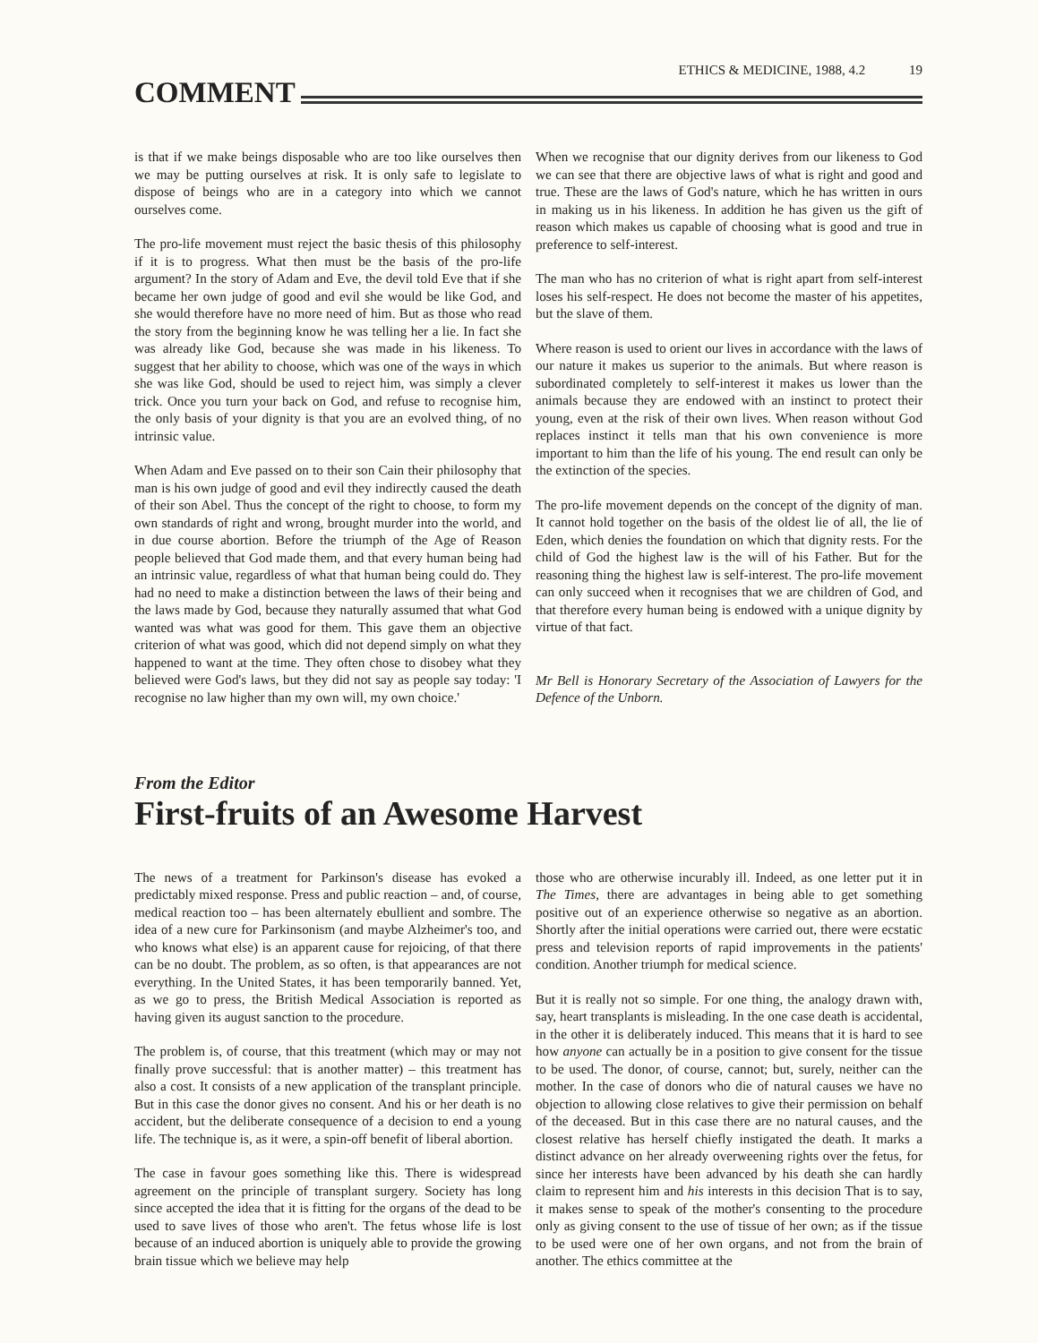ETHICS & MEDICINE, 1988, 4.2 19
COMMENT
is that if we make beings disposable who are too like ourselves then we may be putting ourselves at risk. It is only safe to legislate to dispose of beings who are in a category into which we cannot ourselves come.
The pro-life movement must reject the basic thesis of this philosophy if it is to progress. What then must be the basis of the pro-life argument? In the story of Adam and Eve, the devil told Eve that if she became her own judge of good and evil she would be like God, and she would therefore have no more need of him. But as those who read the story from the beginning know he was telling her a lie. In fact she was already like God, because she was made in his likeness. To suggest that her ability to choose, which was one of the ways in which she was like God, should be used to reject him, was simply a clever trick. Once you turn your back on God, and refuse to recognise him, the only basis of your dignity is that you are an evolved thing, of no intrinsic value.
When Adam and Eve passed on to their son Cain their philosophy that man is his own judge of good and evil they indirectly caused the death of their son Abel. Thus the concept of the right to choose, to form my own standards of right and wrong, brought murder into the world, and in due course abortion. Before the triumph of the Age of Reason people believed that God made them, and that every human being had an intrinsic value, regardless of what that human being could do. They had no need to make a distinction between the laws of their being and the laws made by God, because they naturally assumed that what God wanted was what was good for them. This gave them an objective criterion of what was good, which did not depend simply on what they happened to want at the time. They often chose to disobey what they believed were God's laws, but they did not say as people say today: 'I recognise no law higher than my own will, my own choice.'
When we recognise that our dignity derives from our likeness to God we can see that there are objective laws of what is right and good and true. These are the laws of God's nature, which he has written in ours in making us in his likeness. In addition he has given us the gift of reason which makes us capable of choosing what is good and true in preference to self-interest.
The man who has no criterion of what is right apart from self-interest loses his self-respect. He does not become the master of his appetites, but the slave of them.
Where reason is used to orient our lives in accordance with the laws of our nature it makes us superior to the animals. But where reason is subordinated completely to self-interest it makes us lower than the animals because they are endowed with an instinct to protect their young, even at the risk of their own lives. When reason without God replaces instinct it tells man that his own convenience is more important to him than the life of his young. The end result can only be the extinction of the species.
The pro-life movement depends on the concept of the dignity of man. It cannot hold together on the basis of the oldest lie of all, the lie of Eden, which denies the foundation on which that dignity rests. For the child of God the highest law is the will of his Father. But for the reasoning thing the highest law is self-interest. The pro-life movement can only succeed when it recognises that we are children of God, and that therefore every human being is endowed with a unique dignity by virtue of that fact.
Mr Bell is Honorary Secretary of the Association of Lawyers for the Defence of the Unborn.
From the Editor
First-fruits of an Awesome Harvest
The news of a treatment for Parkinson's disease has evoked a predictably mixed response. Press and public reaction – and, of course, medical reaction too – has been alternately ebullient and sombre. The idea of a new cure for Parkinsonism (and maybe Alzheimer's too, and who knows what else) is an apparent cause for rejoicing, of that there can be no doubt. The problem, as so often, is that appearances are not everything. In the United States, it has been temporarily banned. Yet, as we go to press, the British Medical Association is reported as having given its august sanction to the procedure.
The problem is, of course, that this treatment (which may or may not finally prove successful: that is another matter) – this treatment has also a cost. It consists of a new application of the transplant principle. But in this case the donor gives no consent. And his or her death is no accident, but the deliberate consequence of a decision to end a young life. The technique is, as it were, a spin-off benefit of liberal abortion.
The case in favour goes something like this. There is widespread agreement on the principle of transplant surgery. Society has long since accepted the idea that it is fitting for the organs of the dead to be used to save lives of those who aren't. The fetus whose life is lost because of an induced abortion is uniquely able to provide the growing brain tissue which we believe may help
those who are otherwise incurably ill. Indeed, as one letter put it in The Times, there are advantages in being able to get something positive out of an experience otherwise so negative as an abortion. Shortly after the initial operations were carried out, there were ecstatic press and television reports of rapid improvements in the patients' condition. Another triumph for medical science.
But it is really not so simple. For one thing, the analogy drawn with, say, heart transplants is misleading. In the one case death is accidental, in the other it is deliberately induced. This means that it is hard to see how anyone can actually be in a position to give consent for the tissue to be used. The donor, of course, cannot; but, surely, neither can the mother. In the case of donors who die of natural causes we have no objection to allowing close relatives to give their permission on behalf of the deceased. But in this case there are no natural causes, and the closest relative has herself chiefly instigated the death. It marks a distinct advance on her already overweening rights over the fetus, for since her interests have been advanced by his death she can hardly claim to represent him and his interests in this decision That is to say, it makes sense to speak of the mother's consenting to the procedure only as giving consent to the use of tissue of her own; as if the tissue to be used were one of her own organs, and not from the brain of another. The ethics committee at the